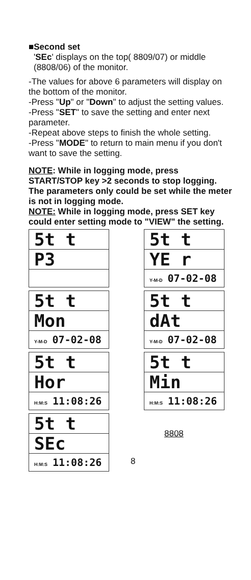■Second set
'SEc' displays on the top( 8809/07) or middle (8808/06) of the monitor.
-The values for above 6 parameters will display on the bottom of the monitor.
-Press "Up" or "Down" to adjust the setting values.
-Press "SET" to save the setting and enter next parameter.
-Repeat above steps to finish the whole setting.
-Press "MODE" to return to main menu if you don't want to save the setting.
NOTE: While in logging mode, press START/STOP key >2 seconds to stop logging. The parameters only could be set while the meter is not in logging mode.
NOTE: While in logging mode, press SET key could enter setting mode to "VIEW" the setting.
5t t
P3
5t t
YE r
Y-M-D 07-02-08
5t t
Mon
Y-M-D 07-02-08
5t t
dAt
Y-M-D 07-02-08
5t t
Hor
H:M:S 11:08:26
5t t
Min
H:M:S 11:08:26
5t t
SEc
H:M:S 11:08:26
8808
8